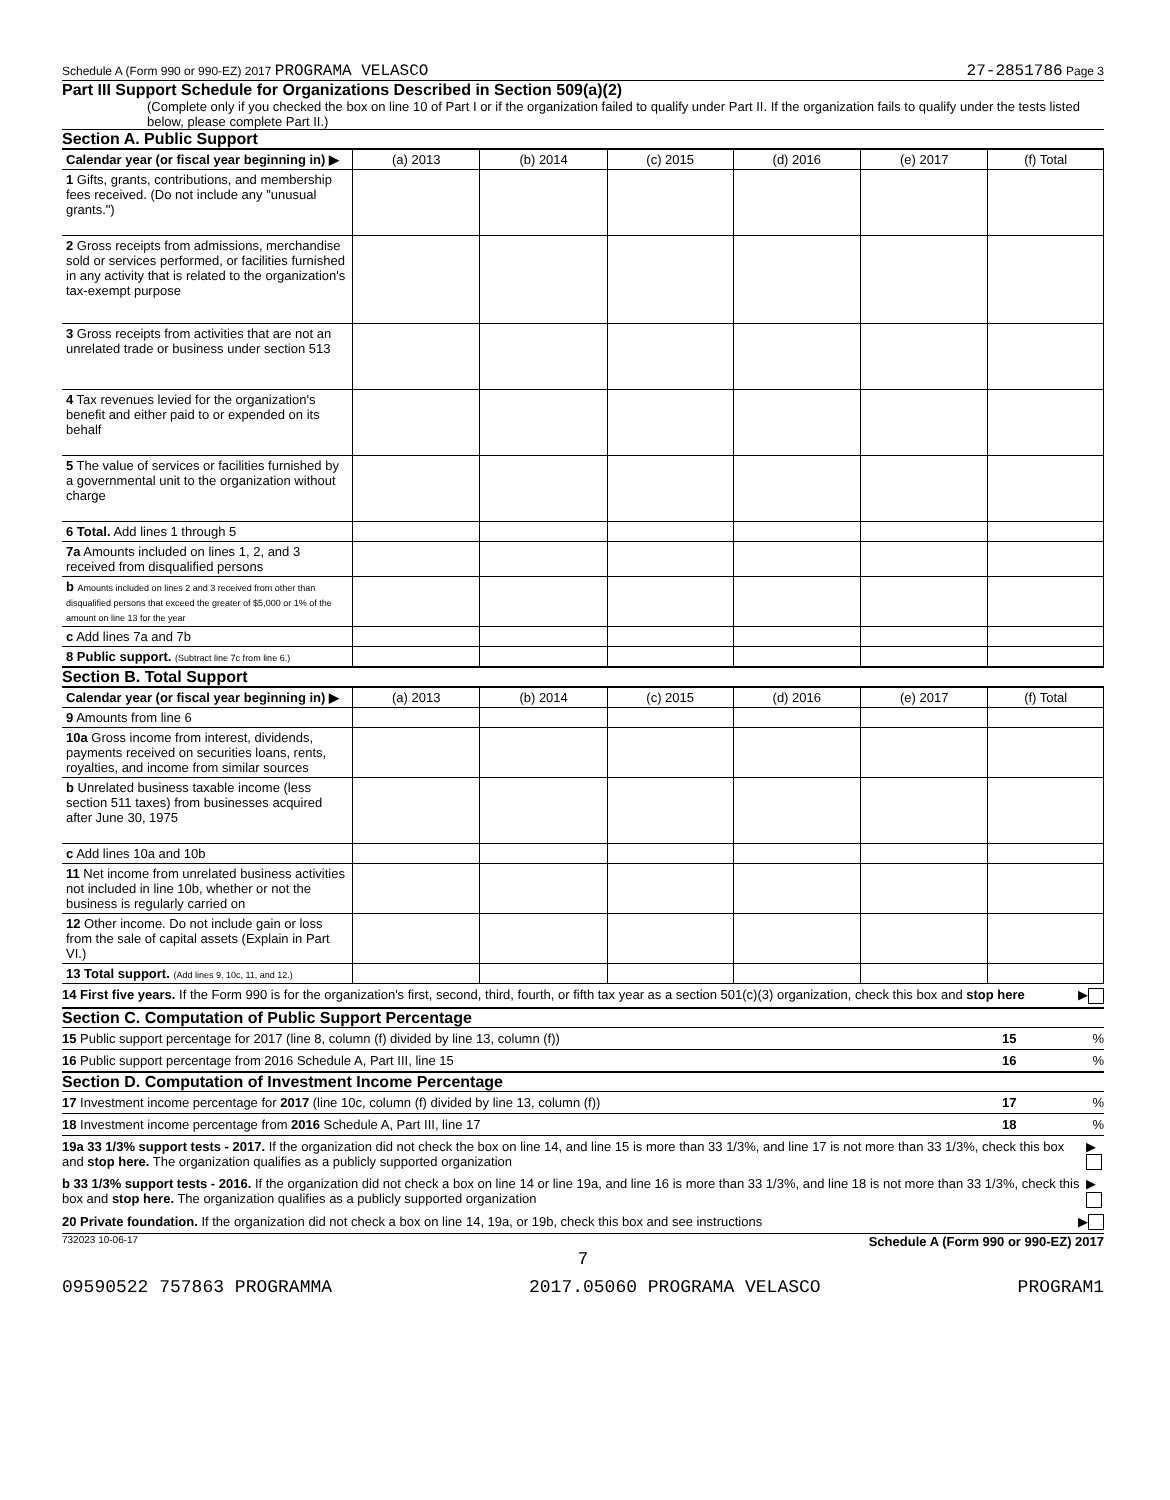Schedule A (Form 990 or 990-EZ) 2017 PROGRAMA VELASCO 27-2851786 Page 3
Part III Support Schedule for Organizations Described in Section 509(a)(2)
(Complete only if you checked the box on line 10 of Part I or if the organization failed to qualify under Part II. If the organization fails to qualify under the tests listed below, please complete Part II.)
Section A. Public Support
| Calendar year (or fiscal year beginning in) ▶ | (a) 2013 | (b) 2014 | (c) 2015 | (d) 2016 | (e) 2017 | (f) Total |
| 1 Gifts, grants, contributions, and membership fees received. (Do not include any "unusual grants.") | | | | | | |
| 2 Gross receipts from admissions, merchandise sold or services performed, or facilities furnished in any activity that is related to the organization's tax-exempt purpose | | | | | | |
| 3 Gross receipts from activities that are not an unrelated trade or business under section 513 | | | | | | |
| 4 Tax revenues levied for the organization's benefit and either paid to or expended on its behalf | | | | | | |
| 5 The value of services or facilities furnished by a governmental unit to the organization without charge | | | | | | |
| 6 Total. Add lines 1 through 5 | | | | | | |
| 7a Amounts included on lines 1, 2, and 3 received from disqualified persons | | | | | | |
| b Amounts included on lines 2 and 3 received from other than disqualified persons that exceed the greater of $5,000 or 1% of the amount on line 13 for the year | | | | | | |
| c Add lines 7a and 7b | | | | | | |
| 8 Public support. (Subtract line 7c from line 6.) | | | | | | |
Section B. Total Support
| Calendar year (or fiscal year beginning in) ▶ | (a) 2013 | (b) 2014 | (c) 2015 | (d) 2016 | (e) 2017 | (f) Total |
| 9 Amounts from line 6 | | | | | | |
| 10a Gross income from interest, dividends, payments received on securities loans, rents, royalties, and income from similar sources | | | | | | |
| b Unrelated business taxable income (less section 511 taxes) from businesses acquired after June 30, 1975 | | | | | | |
| c Add lines 10a and 10b | | | | | | |
| 11 Net income from unrelated business activities not included in line 10b, whether or not the business is regularly carried on | | | | | | |
| 12 Other income. Do not include gain or loss from the sale of capital assets (Explain in Part VI.) | | | | | | |
| 13 Total support. (Add lines 9, 10c, 11, and 12.) | | | | | | |
14 First five years. If the Form 990 is for the organization's first, second, third, fourth, or fifth tax year as a section 501(c)(3) organization, check this box and stop here ▶
Section C. Computation of Public Support Percentage
15 Public support percentage for 2017 (line 8, column (f) divided by line 13, column (f)) 15 %
16 Public support percentage from 2016 Schedule A, Part III, line 15 16 %
Section D. Computation of Investment Income Percentage
17 Investment income percentage for 2017 (line 10c, column (f) divided by line 13, column (f)) 17 %
18 Investment income percentage from 2016 Schedule A, Part III, line 17 18 %
19a 33 1/3% support tests - 2017. If the organization did not check the box on line 14, and line 15 is more than 33 1/3%, and line 17 is not more than 33 1/3%, check this box and stop here. The organization qualifies as a publicly supported organization ▶
b 33 1/3% support tests - 2016. If the organization did not check a box on line 14 or line 19a, and line 16 is more than 33 1/3%, and line 18 is not more than 33 1/3%, check this box and stop here. The organization qualifies as a publicly supported organization ▶
20 Private foundation. If the organization did not check a box on line 14, 19a, or 19b, check this box and see instructions ▶
732023 10-06-17 Schedule A (Form 990 or 990-EZ) 2017
7
09590522 757863 PROGRAMMA 2017.05060 PROGRAMA VELASCO PROGRAM1